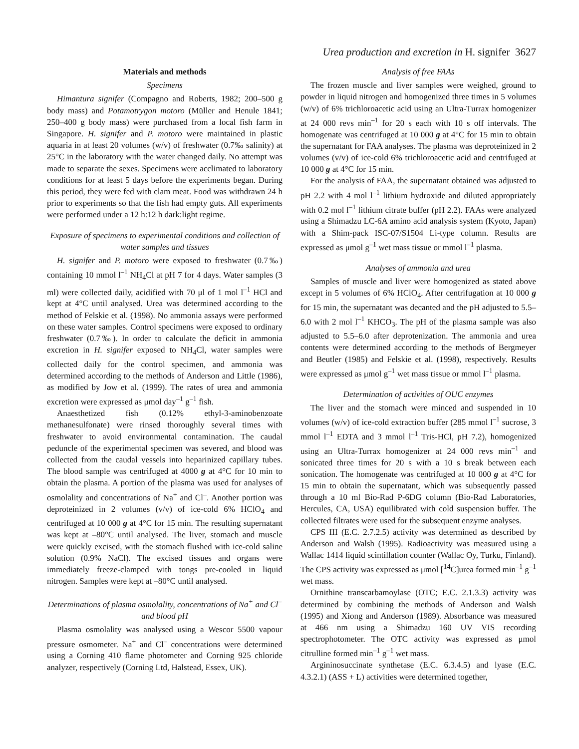Urea production and excretion in H. signifer 3627
Materials and methods
Specimens
Himantura signifer (Compagno and Roberts, 1982; 200–500 g body mass) and Potamotrygon motoro (Müller and Henule 1841; 250–400 g body mass) were purchased from a local fish farm in Singapore. H. signifer and P. motoro were maintained in plastic aquaria in at least 20 volumes (w/v) of freshwater (0.7‰ salinity) at 25°C in the laboratory with the water changed daily. No attempt was made to separate the sexes. Specimens were acclimated to laboratory conditions for at least 5 days before the experiments began. During this period, they were fed with clam meat. Food was withdrawn 24 h prior to experiments so that the fish had empty guts. All experiments were performed under a 12 h:12 h dark:light regime.
Exposure of specimens to experimental conditions and collection of water samples and tissues
H. signifer and P. motoro were exposed to freshwater (0.7‰) containing 10 mmol l<sup>–1</sup> NH<sub>4</sub>Cl at pH 7 for 4 days. Water samples (3 ml) were collected daily, acidified with 70 μl of 1 mol l<sup>–1</sup> HCl and kept at 4°C until analysed. Urea was determined according to the method of Felskie et al. (1998). No ammonia assays were performed on these water samples. Control specimens were exposed to ordinary freshwater (0.7‰). In order to calculate the deficit in ammonia excretion in H. signifer exposed to NH<sub>4</sub>Cl, water samples were collected daily for the control specimen, and ammonia was determined according to the methods of Anderson and Little (1986), as modified by Jow et al. (1999). The rates of urea and ammonia excretion were expressed as μmol day<sup>–1</sup> g<sup>–1</sup> fish.
Anaesthetized fish (0.12% ethyl-3-aminobenzoate methanesulfonate) were rinsed thoroughly several times with freshwater to avoid environmental contamination. The caudal peduncle of the experimental specimen was severed, and blood was collected from the caudal vessels into heparinized capillary tubes. The blood sample was centrifuged at 4000 g at 4°C for 10 min to obtain the plasma. A portion of the plasma was used for analyses of osmolality and concentrations of Na<sup>+</sup> and Cl<sup>–</sup>. Another portion was deproteinized in 2 volumes (v/v) of ice-cold 6% HClO<sub>4</sub> and centrifuged at 10 000 g at 4°C for 15 min. The resulting supernatant was kept at –80°C until analysed. The liver, stomach and muscle were quickly excised, with the stomach flushed with ice-cold saline solution (0.9% NaCl). The excised tissues and organs were immediately freeze-clamped with tongs pre-cooled in liquid nitrogen. Samples were kept at –80°C until analysed.
Determinations of plasma osmolality, concentrations of Na<sup>+</sup> and Cl<sup>–</sup> and blood pH
Plasma osmolality was analysed using a Wescor 5500 vapour pressure osmometer. Na<sup>+</sup> and Cl<sup>–</sup> concentrations were determined using a Corning 410 flame photometer and Corning 925 chloride analyzer, respectively (Corning Ltd, Halstead, Essex, UK).
Analysis of free FAAs
The frozen muscle and liver samples were weighed, ground to powder in liquid nitrogen and homogenized three times in 5 volumes (w/v) of 6% trichloroacetic acid using an Ultra-Turrax homogenizer at 24 000 revs min<sup>–1</sup> for 20 s each with 10 s off intervals. The homogenate was centrifuged at 10 000 g at 4°C for 15 min to obtain the supernatant for FAA analyses. The plasma was deproteinized in 2 volumes (v/v) of ice-cold 6% trichloroacetic acid and centrifuged at 10 000 g at 4°C for 15 min.
For the analysis of FAA, the supernatant obtained was adjusted to pH 2.2 with 4 mol l<sup>–1</sup> lithium hydroxide and diluted appropriately with 0.2 mol l<sup>–1</sup> lithium citrate buffer (pH 2.2). FAAs were analyzed using a Shimadzu LC-6A amino acid analysis system (Kyoto, Japan) with a Shim-pack ISC-07/S1504 Li-type column. Results are expressed as μmol g<sup>–1</sup> wet mass tissue or mmol l<sup>–1</sup> plasma.
Analyses of ammonia and urea
Samples of muscle and liver were homogenized as stated above except in 5 volumes of 6% HClO<sub>4</sub>. After centrifugation at 10 000 g for 15 min, the supernatant was decanted and the pH adjusted to 5.5–6.0 with 2 mol l<sup>–1</sup> KHCO<sub>3</sub>. The pH of the plasma sample was also adjusted to 5.5–6.0 after deprotenization. The ammonia and urea contents were determined according to the methods of Bergmeyer and Beutler (1985) and Felskie et al. (1998), respectively. Results were expressed as μmol g<sup>–1</sup> wet mass tissue or mmol l<sup>–1</sup> plasma.
Determination of activities of OUC enzymes
The liver and the stomach were minced and suspended in 10 volumes (w/v) of ice-cold extraction buffer (285 mmol l<sup>–1</sup> sucrose, 3 mmol l<sup>–1</sup> EDTA and 3 mmol l<sup>–1</sup> Tris-HCl, pH 7.2), homogenized using an Ultra-Turrax homogenizer at 24 000 revs min<sup>–1</sup> and sonicated three times for 20 s with a 10 s break between each sonication. The homogenate was centrifuged at 10 000 g at 4°C for 15 min to obtain the supernatant, which was subsequently passed through a 10 ml Bio-Rad P-6DG column (Bio-Rad Laboratories, Hercules, CA, USA) equilibrated with cold suspension buffer. The collected filtrates were used for the subsequent enzyme analyses.
CPS III (E.C. 2.7.2.5) activity was determined as described by Anderson and Walsh (1995). Radioactivity was measured using a Wallac 1414 liquid scintillation counter (Wallac Oy, Turku, Finland). The CPS activity was expressed as μmol [<sup>14</sup>C]urea formed min<sup>–1</sup> g<sup>–1</sup> wet mass.
Ornithine transcarbamoylase (OTC; E.C. 2.1.3.3) activity was determined by combining the methods of Anderson and Walsh (1995) and Xiong and Anderson (1989). Absorbance was measured at 466 nm using a Shimadzu 160 UV VIS recording spectrophotometer. The OTC activity was expressed as μmol citrulline formed min<sup>–1</sup> g<sup>–1</sup> wet mass.
Argininosuccinate synthetase (E.C. 6.3.4.5) and lyase (E.C. 4.3.2.1) (ASS + L) activities were determined together,